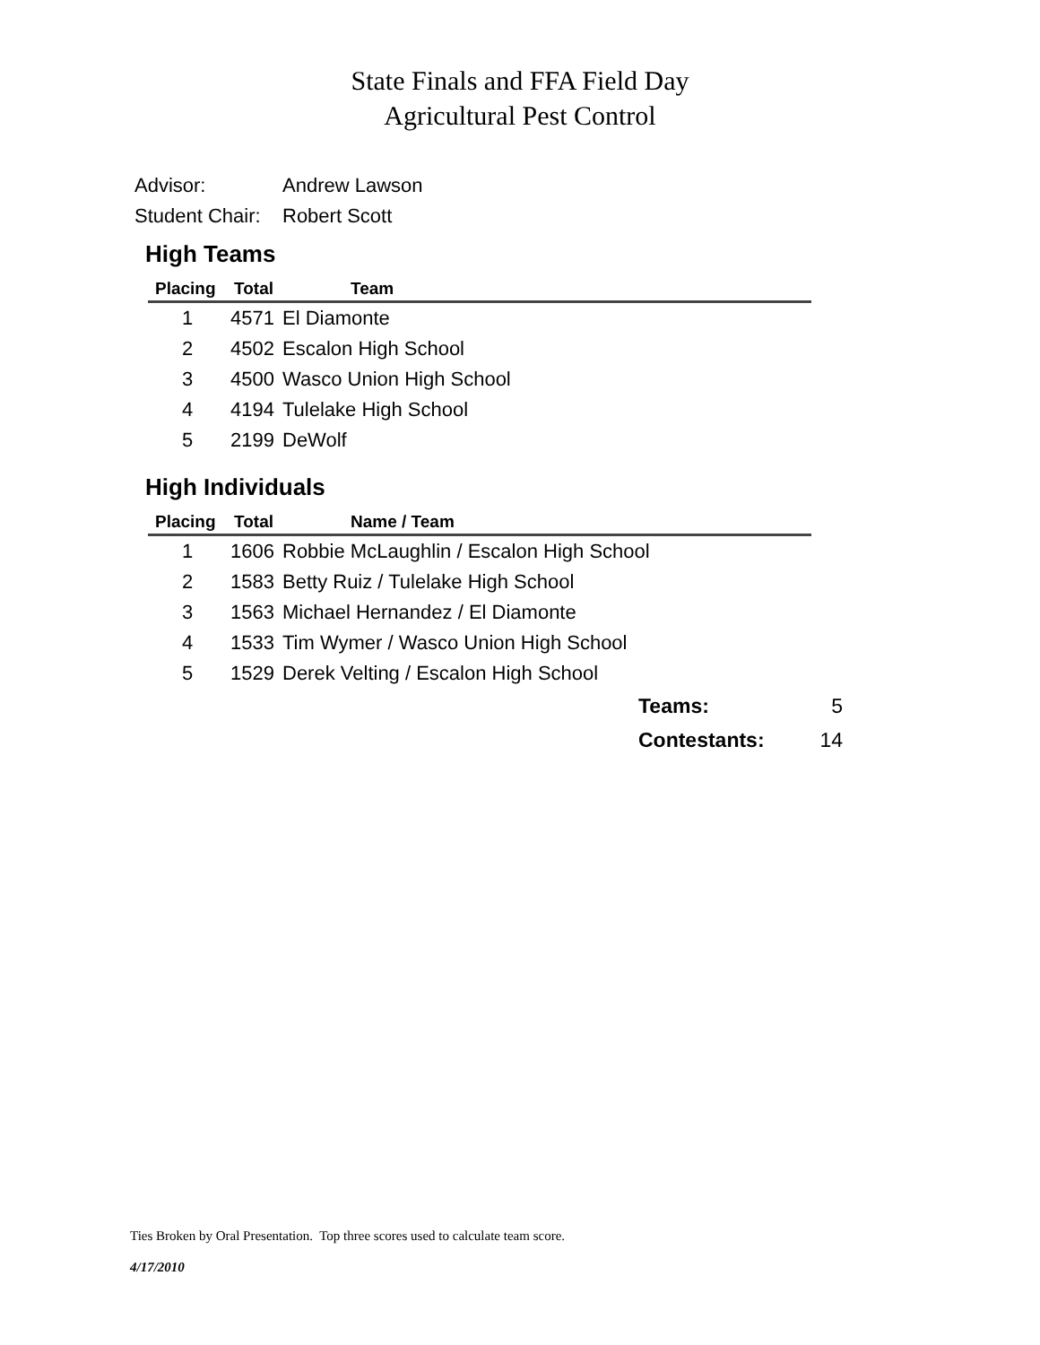State Finals and FFA Field Day
Agricultural Pest Control
Advisor: Andrew Lawson
Student Chair: Robert Scott
High Teams
| Placing | Total | Team |
| --- | --- | --- |
| 1 | 4571 | El Diamonte |
| 2 | 4502 | Escalon High School |
| 3 | 4500 | Wasco Union High School |
| 4 | 4194 | Tulelake High School |
| 5 | 2199 | DeWolf |
High Individuals
| Placing | Total | Name / Team |
| --- | --- | --- |
| 1 | 1606 | Robbie McLaughlin / Escalon High School |
| 2 | 1583 | Betty Ruiz / Tulelake High School |
| 3 | 1563 | Michael Hernandez / El Diamonte |
| 4 | 1533 | Tim Wymer / Wasco Union High School |
| 5 | 1529 | Derek Velting / Escalon High School |
Teams: 5
Contestants: 14
Ties Broken by Oral Presentation. Top three scores used to calculate team score.
4/17/2010